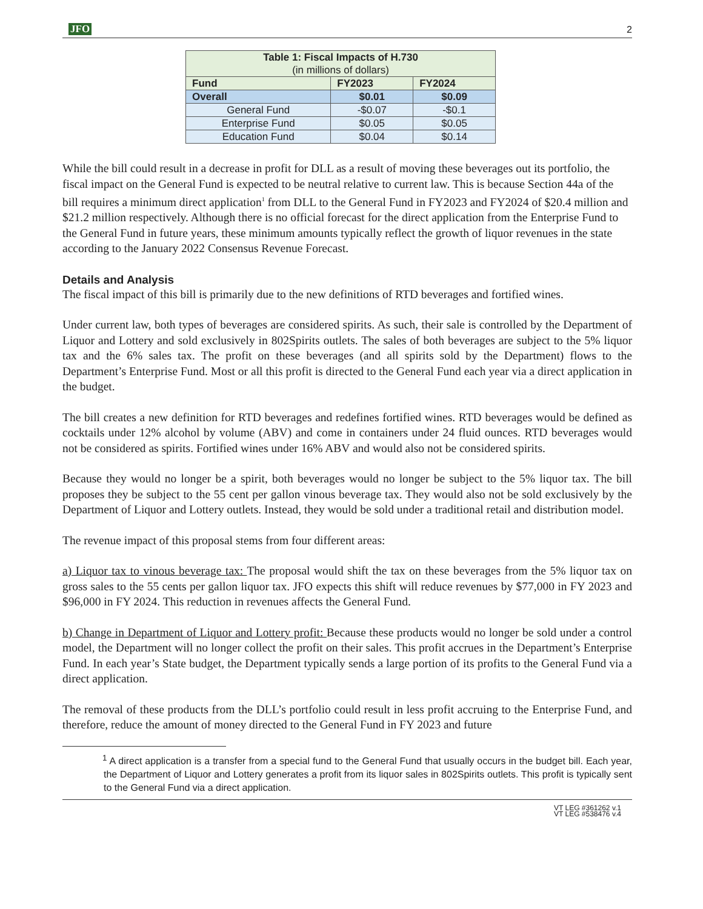JFO 2
| Table 1: Fiscal Impacts of H.730 (in millions of dollars) | | |
| Fund | FY2023 | FY2024 |
| Overall | $0.01 | $0.09 |
| General Fund | -$0.07 | -$0.1 |
| Enterprise Fund | $0.05 | $0.05 |
| Education Fund | $0.04 | $0.14 |
While the bill could result in a decrease in profit for DLL as a result of moving these beverages out its portfolio, the fiscal impact on the General Fund is expected to be neutral relative to current law. This is because Section 44a of the bill requires a minimum direct application<sup>1</sup> from DLL to the General Fund in FY2023 and FY2024 of $20.4 million and $21.2 million respectively. Although there is no official forecast for the direct application from the Enterprise Fund to the General Fund in future years, these minimum amounts typically reflect the growth of liquor revenues in the state according to the January 2022 Consensus Revenue Forecast.
Details and Analysis
The fiscal impact of this bill is primarily due to the new definitions of RTD beverages and fortified wines.
Under current law, both types of beverages are considered spirits. As such, their sale is controlled by the Department of Liquor and Lottery and sold exclusively in 802Spirits outlets. The sales of both beverages are subject to the 5% liquor tax and the 6% sales tax. The profit on these beverages (and all spirits sold by the Department) flows to the Department’s Enterprise Fund. Most or all this profit is directed to the General Fund each year via a direct application in the budget.
The bill creates a new definition for RTD beverages and redefines fortified wines. RTD beverages would be defined as cocktails under 12% alcohol by volume (ABV) and come in containers under 24 fluid ounces. RTD beverages would not be considered as spirits. Fortified wines under 16% ABV and would also not be considered spirits.
Because they would no longer be a spirit, both beverages would no longer be subject to the 5% liquor tax. The bill proposes they be subject to the 55 cent per gallon vinous beverage tax. They would also not be sold exclusively by the Department of Liquor and Lottery outlets. Instead, they would be sold under a traditional retail and distribution model.
The revenue impact of this proposal stems from four different areas:
a) Liquor tax to vinous beverage tax: The proposal would shift the tax on these beverages from the 5% liquor tax on gross sales to the 55 cents per gallon liquor tax. JFO expects this shift will reduce revenues by $77,000 in FY 2023 and $96,000 in FY 2024. This reduction in revenues affects the General Fund.
b) Change in Department of Liquor and Lottery profit: Because these products would no longer be sold under a control model, the Department will no longer collect the profit on their sales. This profit accrues in the Department’s Enterprise Fund. In each year’s State budget, the Department typically sends a large portion of its profits to the General Fund via a direct application.
The removal of these products from the DLL’s portfolio could result in less profit accruing to the Enterprise Fund, and therefore, reduce the amount of money directed to the General Fund in FY 2023 and future
<sup>1</sup> A direct application is a transfer from a special fund to the General Fund that usually occurs in the budget bill. Each year, the Department of Liquor and Lottery generates a profit from its liquor sales in 802Spirits outlets. This profit is typically sent to the General Fund via a direct application.
VT LEG #361262 v.1
VT LEG #538476 v.4